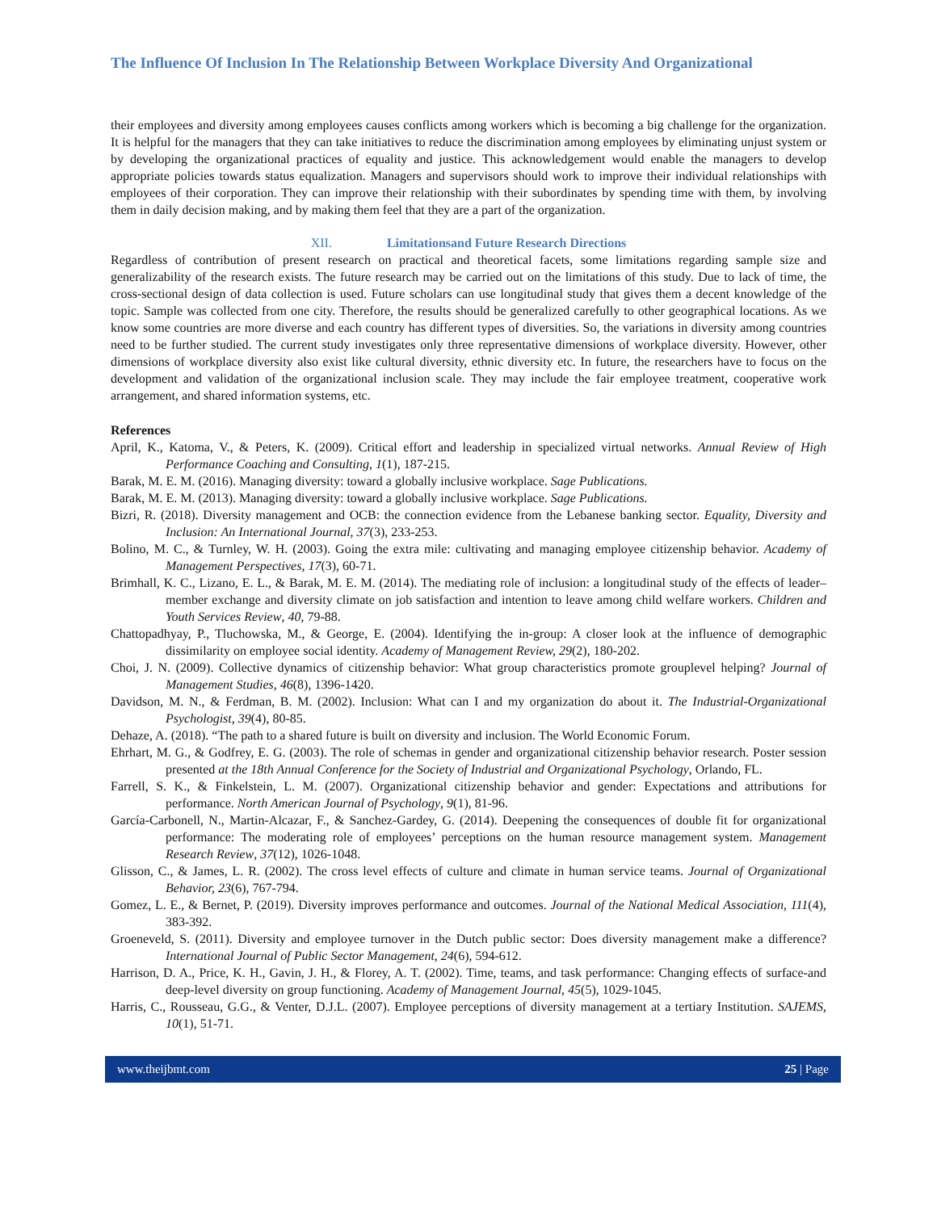The Influence Of Inclusion In The Relationship Between Workplace Diversity And Organizational
their employees and diversity among employees causes conflicts among workers which is becoming a big challenge for the organization. It is helpful for the managers that they can take initiatives to reduce the discrimination among employees by eliminating unjust system or by developing the organizational practices of equality and justice. This acknowledgement would enable the managers to develop appropriate policies towards status equalization. Managers and supervisors should work to improve their individual relationships with employees of their corporation. They can improve their relationship with their subordinates by spending time with them, by involving them in daily decision making, and by making them feel that they are a part of the organization.
XII. Limitationsand Future Research Directions
Regardless of contribution of present research on practical and theoretical facets, some limitations regarding sample size and generalizability of the research exists. The future research may be carried out on the limitations of this study. Due to lack of time, the cross-sectional design of data collection is used. Future scholars can use longitudinal study that gives them a decent knowledge of the topic. Sample was collected from one city. Therefore, the results should be generalized carefully to other geographical locations. As we know some countries are more diverse and each country has different types of diversities. So, the variations in diversity among countries need to be further studied. The current study investigates only three representative dimensions of workplace diversity. However, other dimensions of workplace diversity also exist like cultural diversity, ethnic diversity etc. In future, the researchers have to focus on the development and validation of the organizational inclusion scale. They may include the fair employee treatment, cooperative work arrangement, and shared information systems, etc.
References
April, K., Katoma, V., & Peters, K. (2009). Critical effort and leadership in specialized virtual networks. Annual Review of High Performance Coaching and Consulting, 1(1), 187-215.
Barak, M. E. M. (2016). Managing diversity: toward a globally inclusive workplace. Sage Publications.
Barak, M. E. M. (2013). Managing diversity: toward a globally inclusive workplace. Sage Publications.
Bizri, R. (2018). Diversity management and OCB: the connection evidence from the Lebanese banking sector. Equality, Diversity and Inclusion: An International Journal, 37(3), 233-253.
Bolino, M. C., & Turnley, W. H. (2003). Going the extra mile: cultivating and managing employee citizenship behavior. Academy of Management Perspectives, 17(3), 60-71.
Brimhall, K. C., Lizano, E. L., & Barak, M. E. M. (2014). The mediating role of inclusion: a longitudinal study of the effects of leader–member exchange and diversity climate on job satisfaction and intention to leave among child welfare workers. Children and Youth Services Review, 40, 79-88.
Chattopadhyay, P., Tluchowska, M., & George, E. (2004). Identifying the in-group: A closer look at the influence of demographic dissimilarity on employee social identity. Academy of Management Review, 29(2), 180-202.
Choi, J. N. (2009). Collective dynamics of citizenship behavior: What group characteristics promote grouplevel helping? Journal of Management Studies, 46(8), 1396-1420.
Davidson, M. N., & Ferdman, B. M. (2002). Inclusion: What can I and my organization do about it. The Industrial-Organizational Psychologist, 39(4), 80-85.
Dehaze, A. (2018). “The path to a shared future is built on diversity and inclusion. The World Economic Forum.
Ehrhart, M. G., & Godfrey, E. G. (2003). The role of schemas in gender and organizational citizenship behavior research. Poster session presented at the 18th Annual Conference for the Society of Industrial and Organizational Psychology, Orlando, FL.
Farrell, S. K., & Finkelstein, L. M. (2007). Organizational citizenship behavior and gender: Expectations and attributions for performance. North American Journal of Psychology, 9(1), 81-96.
García-Carbonell, N., Martin-Alcazar, F., & Sanchez-Gardey, G. (2014). Deepening the consequences of double fit for organizational performance: The moderating role of employees’ perceptions on the human resource management system. Management Research Review, 37(12), 1026-1048.
Glisson, C., & James, L. R. (2002). The cross level effects of culture and climate in human service teams. Journal of Organizational Behavior, 23(6), 767-794.
Gomez, L. E., & Bernet, P. (2019). Diversity improves performance and outcomes. Journal of the National Medical Association, 111(4), 383-392.
Groeneveld, S. (2011). Diversity and employee turnover in the Dutch public sector: Does diversity management make a difference? International Journal of Public Sector Management, 24(6), 594-612.
Harrison, D. A., Price, K. H., Gavin, J. H., & Florey, A. T. (2002). Time, teams, and task performance: Changing effects of surface-and deep-level diversity on group functioning. Academy of Management Journal, 45(5), 1029-1045.
Harris, C., Rousseau, G.G., & Venter, D.J.L. (2007). Employee perceptions of diversity management at a tertiary Institution. SAJEMS, 10(1), 51-71.
www.theijbmt.com 25 | Page